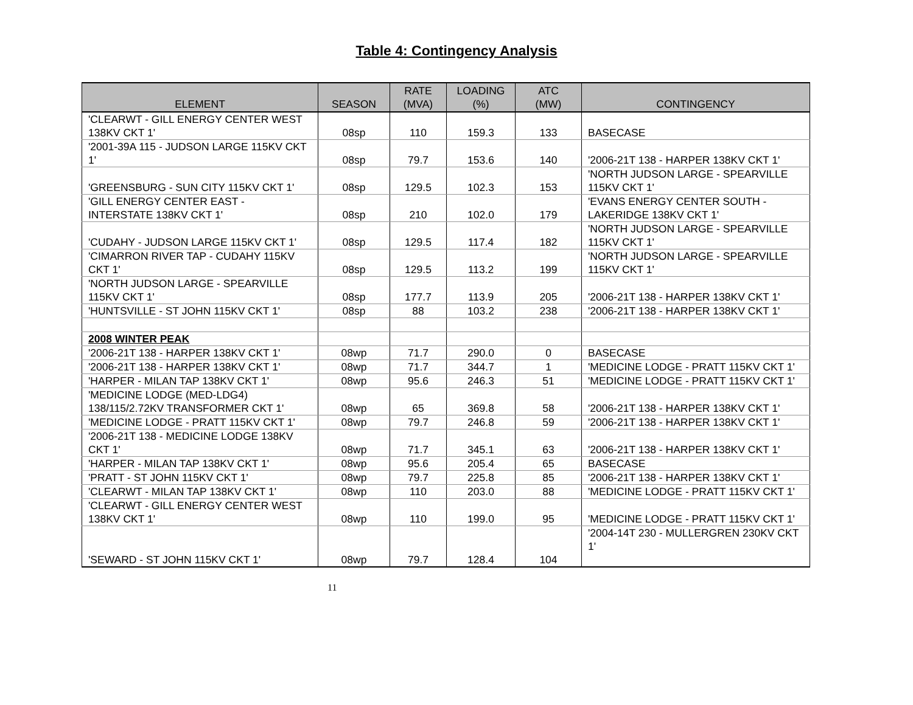Table 4: Contingency Analysis
| ELEMENT | SEASON | RATE (MVA) | LOADING (%) | ATC (MW) | CONTINGENCY |
| --- | --- | --- | --- | --- | --- |
| 'CLEARWT - GILL ENERGY CENTER WEST 138KV CKT 1' | 08sp | 110 | 159.3 | 133 | BASECASE |
| '2001-39A 115 - JUDSON LARGE 115KV CKT 1' | 08sp | 79.7 | 153.6 | 140 | '2006-21T 138 - HARPER 138KV CKT 1' |
| 'GREENSBURG - SUN CITY 115KV CKT 1' | 08sp | 129.5 | 102.3 | 153 | 'NORTH JUDSON LARGE - SPEARVILLE 115KV CKT 1' |
| 'GILL ENERGY CENTER EAST - INTERSTATE 138KV CKT 1' | 08sp | 210 | 102.0 | 179 | 'EVANS ENERGY CENTER SOUTH - LAKERIDGE 138KV CKT 1' |
| 'CUDAHY - JUDSON LARGE 115KV CKT 1' | 08sp | 129.5 | 117.4 | 182 | 'NORTH JUDSON LARGE - SPEARVILLE 115KV CKT 1' |
| 'CIMARRON RIVER TAP - CUDAHY 115KV CKT 1' | 08sp | 129.5 | 113.2 | 199 | 'NORTH JUDSON LARGE - SPEARVILLE 115KV CKT 1' |
| 'NORTH JUDSON LARGE - SPEARVILLE 115KV CKT 1' | 08sp | 177.7 | 113.9 | 205 | '2006-21T 138 - HARPER 138KV CKT 1' |
| 'HUNTSVILLE - ST JOHN 115KV CKT 1' | 08sp | 88 | 103.2 | 238 | '2006-21T 138 - HARPER 138KV CKT 1' |
| 2008 WINTER PEAK | | | | | |
| '2006-21T 138 - HARPER 138KV CKT 1' | 08wp | 71.7 | 290.0 | 0 | BASECASE |
| '2006-21T 138 - HARPER 138KV CKT 1' | 08wp | 71.7 | 344.7 | 1 | 'MEDICINE LODGE - PRATT 115KV CKT 1' |
| 'HARPER - MILAN TAP 138KV CKT 1' | 08wp | 95.6 | 246.3 | 51 | 'MEDICINE LODGE - PRATT 115KV CKT 1' |
| 'MEDICINE LODGE (MED-LDG4) 138/115/2.72KV TRANSFORMER CKT 1' | 08wp | 65 | 369.8 | 58 | '2006-21T 138 - HARPER 138KV CKT 1' |
| 'MEDICINE LODGE - PRATT 115KV CKT 1' | 08wp | 79.7 | 246.8 | 59 | '2006-21T 138 - HARPER 138KV CKT 1' |
| '2006-21T 138 - MEDICINE LODGE 138KV CKT 1' | 08wp | 71.7 | 345.1 | 63 | '2006-21T 138 - HARPER 138KV CKT 1' |
| 'HARPER - MILAN TAP 138KV CKT 1' | 08wp | 95.6 | 205.4 | 65 | BASECASE |
| 'PRATT - ST JOHN 115KV CKT 1' | 08wp | 79.7 | 225.8 | 85 | '2006-21T 138 - HARPER 138KV CKT 1' |
| 'CLEARWT - MILAN TAP 138KV CKT 1' | 08wp | 110 | 203.0 | 88 | 'MEDICINE LODGE - PRATT 115KV CKT 1' |
| 'CLEARWT - GILL ENERGY CENTER WEST 138KV CKT 1' | 08wp | 110 | 199.0 | 95 | 'MEDICINE LODGE - PRATT 115KV CKT 1' |
| 'SEWARD - ST JOHN 115KV CKT 1' | 08wp | 79.7 | 128.4 | 104 | '2004-14T 230 - MULLERGREN 230KV CKT 1' |
11